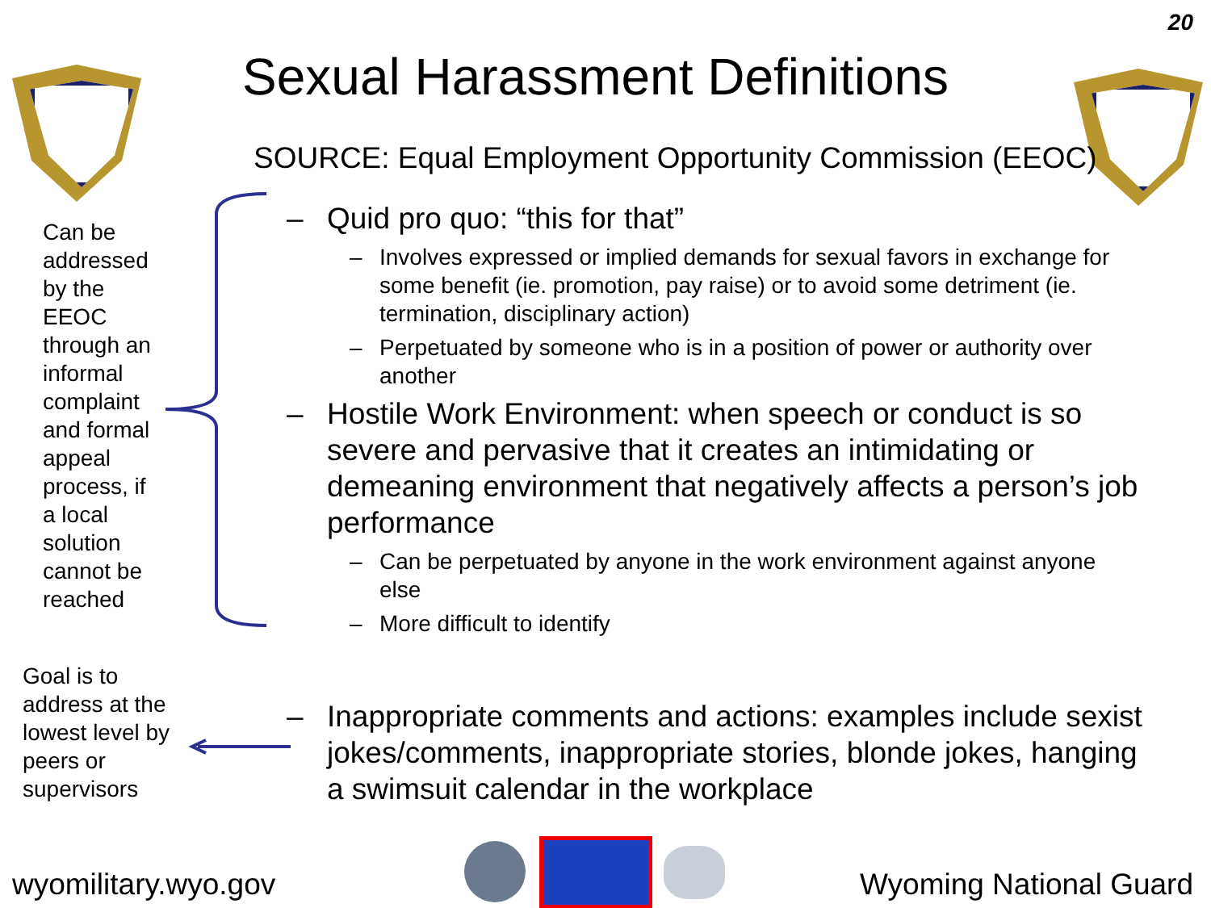20
Sexual Harassment Definitions
SOURCE: Equal Employment Opportunity Commission (EEOC)
Can be addressed by the EEOC through an informal complaint and formal appeal process, if a local solution cannot be reached
Goal is to address at the lowest level by peers or supervisors
– Quid pro quo: “this for that”
– Involves expressed or implied demands for sexual favors in exchange for some benefit (ie. promotion, pay raise) or to avoid some detriment (ie. termination, disciplinary action)
– Perpetuated by someone who is in a position of power or authority over another
– Hostile Work Environment: when speech or conduct is so severe and pervasive that it creates an intimidating or demeaning environment that negatively affects a person’s job performance
– Can be perpetuated by anyone in the work environment against anyone else
– More difficult to identify
– Inappropriate comments and actions: examples include sexist jokes/comments, inappropriate stories, blonde jokes, hanging a swimsuit calendar in the workplace
wyomilitary.wyo.gov Wyoming National Guard